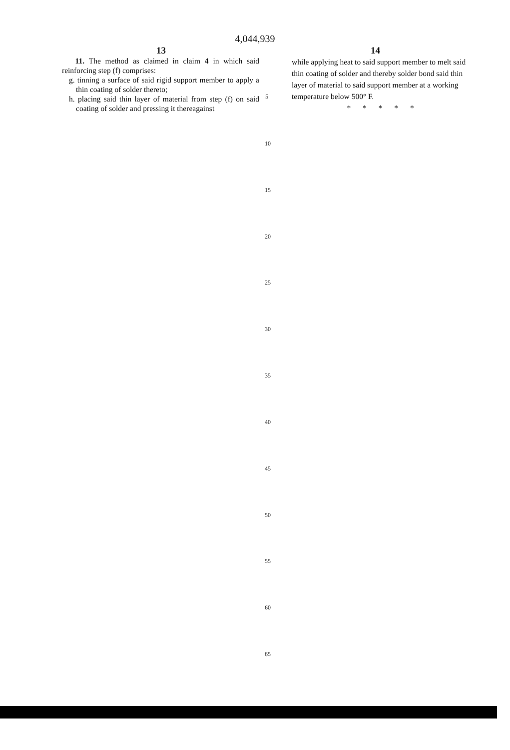4,044,939
13 14
11. The method as claimed in claim 4 in which said reinforcing step (f) comprises:
g. tinning a surface of said rigid support member to apply a thin coating of solder thereto;
h. placing said thin layer of material from step (f) on said coating of solder and pressing it thereagainst
5
while applying heat to said support member to melt said thin coating of solder and thereby solder bond said thin layer of material to said support member at a working temperature below 500° F.
* * * * *
10
15
20
25
30
35
40
45
50
55
60
65